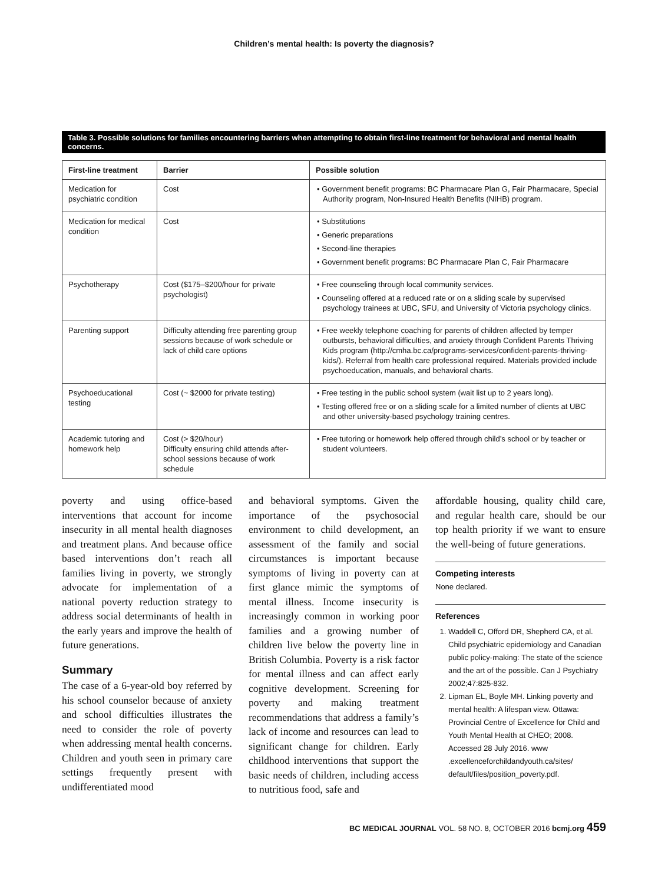Children’s mental health: Is poverty the diagnosis?
Table 3. Possible solutions for families encountering barriers when attempting to obtain first-line treatment for behavioral and mental health concerns.
| First-line treatment | Barrier | Possible solution |
| --- | --- | --- |
| Medication for psychiatric condition | Cost | • Government benefit programs: BC Pharmacare Plan G, Fair Pharmacare, Special Authority program, Non-Insured Health Benefits (NIHB) program. |
| Medication for medical condition | Cost | • Substitutions • Generic preparations • Second-line therapies • Government benefit programs: BC Pharmacare Plan C, Fair Pharmacare |
| Psychotherapy | Cost ($175–$200/hour for private psychologist) | • Free counseling through local community services. • Counseling offered at a reduced rate or on a sliding scale by supervised psychology trainees at UBC, SFU, and University of Victoria psychology clinics. |
| Parenting support | Difficulty attending free parenting group sessions because of work schedule or lack of child care options | • Free weekly telephone coaching for parents of children affected by temper outbursts, behavioral difficulties, and anxiety through Confident Parents Thriving Kids program (http://cmha.bc.ca/programs-services/confident-parents-thriving-kids/). Referral from health care professional required. Materials provided include psychoeducation, manuals, and behavioral charts. |
| Psychoeducational testing | Cost (~ $2000 for private testing) | • Free testing in the public school system (wait list up to 2 years long). • Testing offered free or on a sliding scale for a limited number of clients at UBC and other university-based psychology training centres. |
| Academic tutoring and homework help | Cost (> $20/hour) Difficulty ensuring child attends after-school sessions because of work schedule | • Free tutoring or homework help offered through child’s school or by teacher or student volunteers. |
poverty and using office-based interventions that account for income insecurity in all mental health diagnoses and treatment plans. And because office based interventions don’t reach all families living in poverty, we strongly advocate for implementation of a national poverty reduction strategy to address social determinants of health in the early years and improve the health of future generations.
Summary
The case of a 6-year-old boy referred by his school counselor because of anxiety and school difficulties illustrates the need to consider the role of poverty when addressing mental health concerns. Children and youth seen in primary care settings frequently present with undifferentiated mood
and behavioral symptoms. Given the importance of the psychosocial environment to child development, an assessment of the family and social circumstances is important because symptoms of living in poverty can at first glance mimic the symptoms of mental illness. Income insecurity is increasingly common in working poor families and a growing number of children live below the poverty line in British Columbia. Poverty is a risk factor for mental illness and can affect early cognitive development. Screening for poverty and making treatment recommendations that address a family’s lack of income and resources can lead to significant change for children. Early childhood interventions that support the basic needs of children, including access to nutritious food, safe and
affordable housing, quality child care, and regular health care, should be our top health priority if we want to ensure the well-being of future generations.
Competing interests
None declared.
References
1. Waddell C, Offord DR, Shepherd CA, et al. Child psychiatric epidemiology and Canadian public policy-making: The state of the science and the art of the possible. Can J Psychiatry 2002;47:825-832.
2. Lipman EL, Boyle MH. Linking poverty and mental health: A lifespan view. Ottawa: Provincial Centre of Excellence for Child and Youth Mental Health at CHEO; 2008. Accessed 28 July 2016. www .excellenceforchildandyouth.ca/sites/ default/files/position_poverty.pdf.
BC MEDICAL JOURNAL VOL. 58 NO. 8, OCTOBER 2016 bcmj.org 459